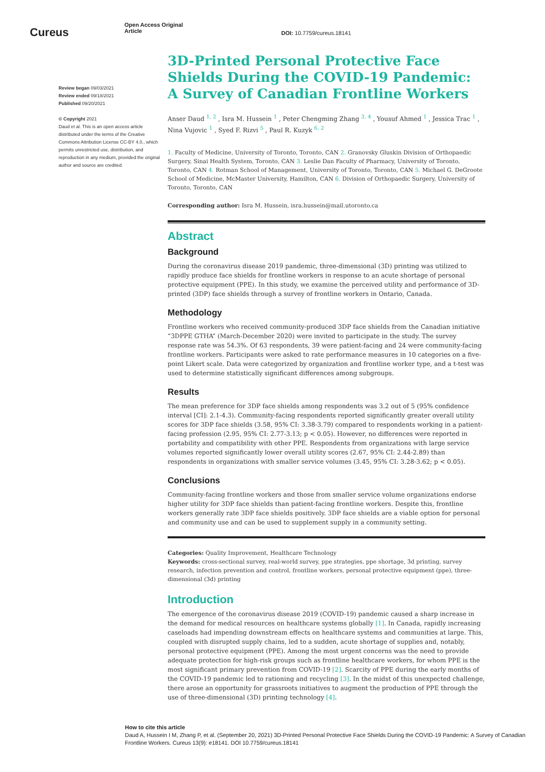Cureus
Open Access Original
Article
DOI: 10.7759/cureus.18141
Review began 09/03/2021
Review ended 09/18/2021
Published 09/20/2021
© Copyright 2021
Daud et al. This is an open access article distributed under the terms of the Creative Commons Attribution License CC-BY 4.0., which permits unrestricted use, distribution, and reproduction in any medium, provided the original author and source are credited.
3D-Printed Personal Protective Face Shields During the COVID-19 Pandemic: A Survey of Canadian Frontline Workers
Anser Daud <sup>1, 2</sup> , Isra M. Hussein <sup>1</sup> , Peter Chengming Zhang <sup>3, 4</sup> , Yousuf Ahmed <sup>1</sup> , Jessica Trac <sup>1</sup> , Nina Vujovic <sup>1</sup> , Syed F. Rizvi <sup>5</sup> , Paul R. Kuzyk <sup>6, 2</sup>
1. Faculty of Medicine, University of Toronto, Toronto, CAN 2. Granovsky Gluskin Division of Orthopaedic Surgery, Sinai Health System, Toronto, CAN 3. Leslie Dan Faculty of Pharmacy, University of Toronto, Toronto, CAN 4. Rotman School of Management, University of Toronto, Toronto, CAN 5. Michael G. DeGroote School of Medicine, McMaster University, Hamilton, CAN 6. Division of Orthopaedic Surgery, University of Toronto, Toronto, CAN
Corresponding author: Isra M. Hussein, isra.hussein@mail.utoronto.ca
Abstract
Background
During the coronavirus disease 2019 pandemic, three-dimensional (3D) printing was utilized to rapidly produce face shields for frontline workers in response to an acute shortage of personal protective equipment (PPE). In this study, we examine the perceived utility and performance of 3D-printed (3DP) face shields through a survey of frontline workers in Ontario, Canada.
Methodology
Frontline workers who received community-produced 3DP face shields from the Canadian initiative “3DPPE GTHA” (March-December 2020) were invited to participate in the study. The survey response rate was 54.3%. Of 63 respondents, 39 were patient-facing and 24 were community-facing frontline workers. Participants were asked to rate performance measures in 10 categories on a five-point Likert scale. Data were categorized by organization and frontline worker type, and a t-test was used to determine statistically significant differences among subgroups.
Results
The mean preference for 3DP face shields among respondents was 3.2 out of 5 (95% confidence interval [CI]: 2.1-4.3). Community-facing respondents reported significantly greater overall utility scores for 3DP face shields (3.58, 95% CI: 3.38-3.79) compared to respondents working in a patient-facing profession (2.95, 95% CI: 2.77-3.13; p < 0.05). However, no differences were reported in portability and compatibility with other PPE. Respondents from organizations with large service volumes reported significantly lower overall utility scores (2.67, 95% CI: 2.44-2.89) than respondents in organizations with smaller service volumes (3.45, 95% CI: 3.28-3.62; p < 0.05).
Conclusions
Community-facing frontline workers and those from smaller service volume organizations endorse higher utility for 3DP face shields than patient-facing frontline workers. Despite this, frontline workers generally rate 3DP face shields positively. 3DP face shields are a viable option for personal and community use and can be used to supplement supply in a community setting.
Categories: Quality Improvement, Healthcare Technology
Keywords: cross-sectional survey, real-world survey, ppe strategies, ppe shortage, 3d printing, survey research, infection prevention and control, frontline workers, personal protective equipment (ppe), three-dimensional (3d) printing
Introduction
The emergence of the coronavirus disease 2019 (COVID-19) pandemic caused a sharp increase in the demand for medical resources on healthcare systems globally [1]. In Canada, rapidly increasing caseloads had impending downstream effects on healthcare systems and communities at large. This, coupled with disrupted supply chains, led to a sudden, acute shortage of supplies and, notably, personal protective equipment (PPE). Among the most urgent concerns was the need to provide adequate protection for high-risk groups such as frontline healthcare workers, for whom PPE is the most significant primary prevention from COVID-19 [2]. Scarcity of PPE during the early months of the COVID-19 pandemic led to rationing and recycling [3]. In the midst of this unexpected challenge, there arose an opportunity for grassroots initiatives to augment the production of PPE through the use of three-dimensional (3D) printing technology [4].
How to cite this article
Daud A, Hussein I M, Zhang P, et al. (September 20, 2021) 3D-Printed Personal Protective Face Shields During the COVID-19 Pandemic: A Survey of Canadian Frontline Workers. Cureus 13(9): e18141. DOI 10.7759/cureus.18141